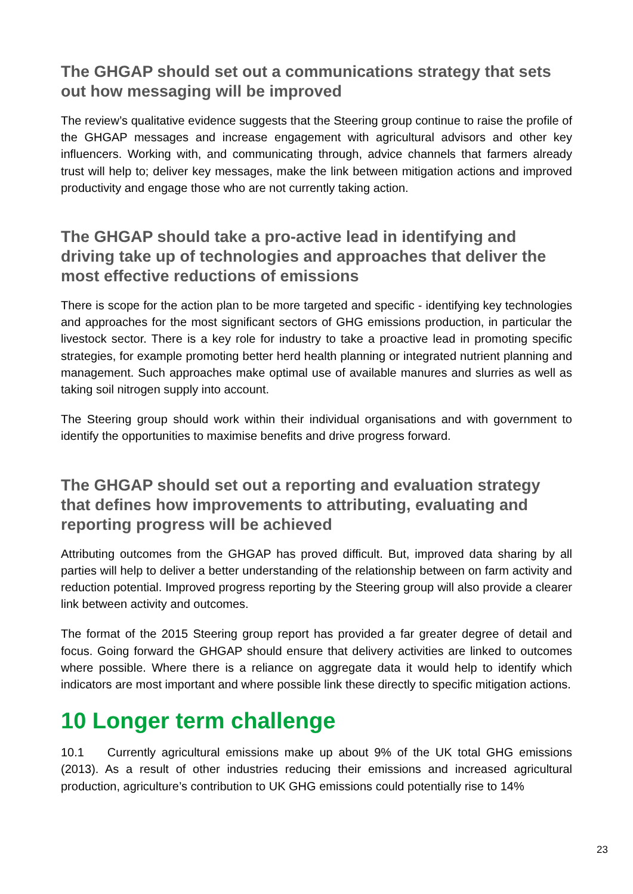The GHGAP should set out a communications strategy that sets out how messaging will be improved
The review’s qualitative evidence suggests that the Steering group continue to raise the profile of the GHGAP messages and increase engagement with agricultural advisors and other key influencers. Working with, and communicating through, advice channels that farmers already trust will help to; deliver key messages, make the link between mitigation actions and improved productivity and engage those who are not currently taking action.
The GHGAP should take a pro-active lead in identifying and driving take up of technologies and approaches that deliver the most effective reductions of emissions
There is scope for the action plan to be more targeted and specific - identifying key technologies and approaches for the most significant sectors of GHG emissions production, in particular the livestock sector. There is a key role for industry to take a proactive lead in promoting specific strategies, for example promoting better herd health planning or integrated nutrient planning and management. Such approaches make optimal use of available manures and slurries as well as taking soil nitrogen supply into account.
The Steering group should work within their individual organisations and with government to identify the opportunities to maximise benefits and drive progress forward.
The GHGAP should set out a reporting and evaluation strategy that defines how improvements to attributing, evaluating and reporting progress will be achieved
Attributing outcomes from the GHGAP has proved difficult. But, improved data sharing by all parties will help to deliver a better understanding of the relationship between on farm activity and reduction potential. Improved progress reporting by the Steering group will also provide a clearer link between activity and outcomes.
The format of the 2015 Steering group report has provided a far greater degree of detail and focus. Going forward the GHGAP should ensure that delivery activities are linked to outcomes where possible. Where there is a reliance on aggregate data it would help to identify which indicators are most important and where possible link these directly to specific mitigation actions.
10 Longer term challenge
10.1 Currently agricultural emissions make up about 9% of the UK total GHG emissions (2013). As a result of other industries reducing their emissions and increased agricultural production, agriculture’s contribution to UK GHG emissions could potentially rise to 14%
23